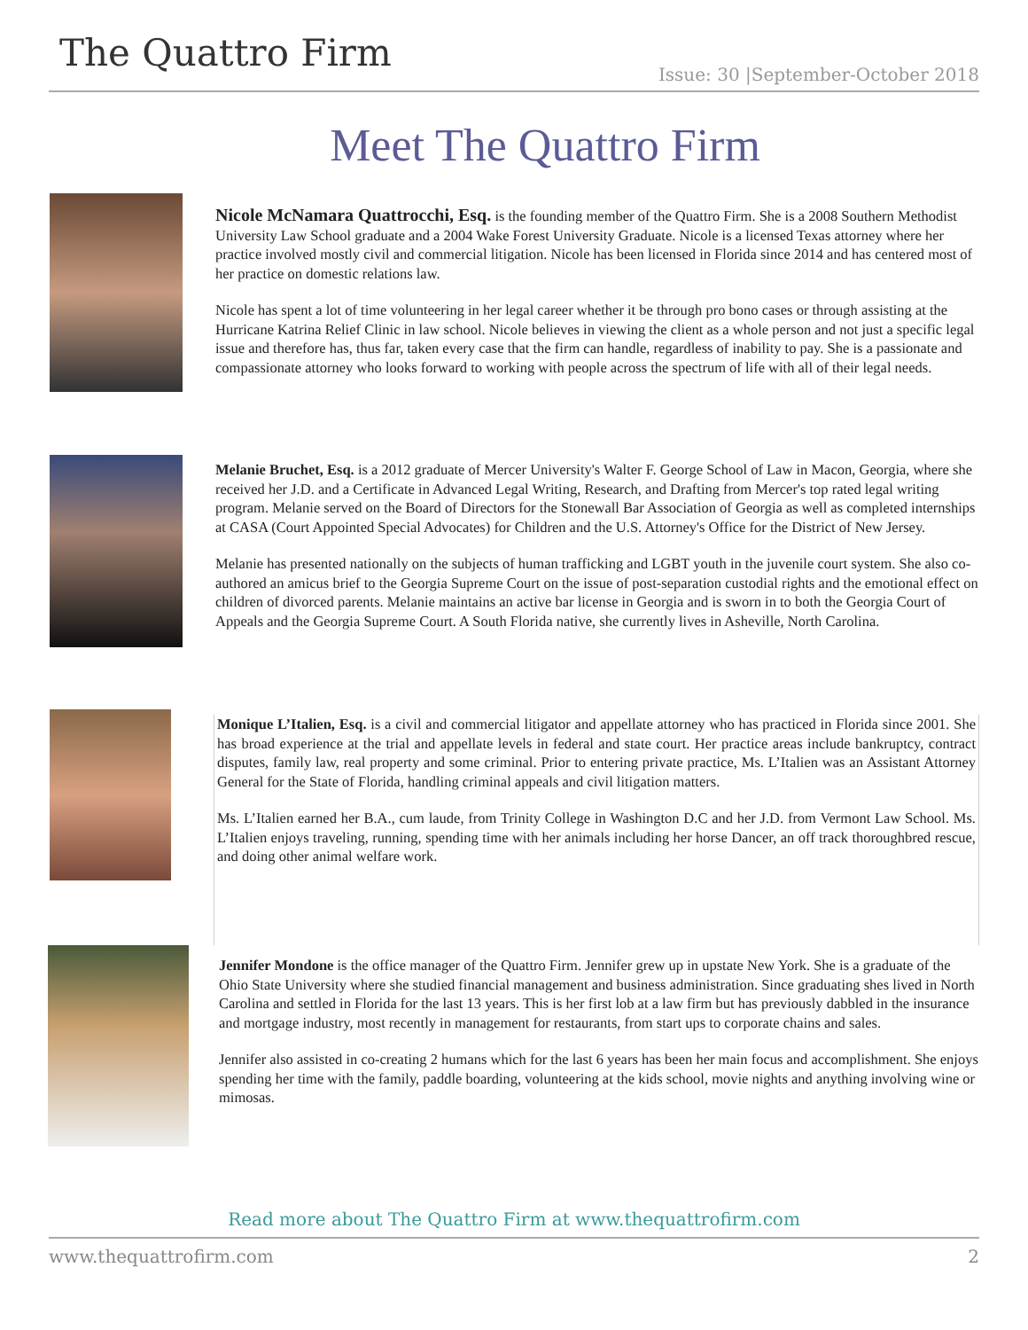The Quattro Firm
Issue: 30 |September-October 2018
Meet The Quattro Firm
Nicole McNamara Quattrocchi, Esq. is the founding member of the Quattro Firm. She is a 2008 Southern Methodist University Law School graduate and a 2004 Wake Forest University Graduate. Nicole is a licensed Texas attorney where her practice involved mostly civil and commercial litigation. Nicole has been licensed in Florida since 2014 and has centered most of her practice on domestic relations law.
Nicole has spent a lot of time volunteering in her legal career whether it be through pro bono cases or through assisting at the Hurricane Katrina Relief Clinic in law school. Nicole believes in viewing the client as a whole person and not just a specific legal issue and therefore has, thus far, taken every case that the firm can handle, regardless of inability to pay. She is a passionate and compassionate attorney who looks forward to working with people across the spectrum of life with all of their legal needs.
Melanie Bruchet, Esq. is a 2012 graduate of Mercer University's Walter F. George School of Law in Macon, Georgia, where she received her J.D. and a Certificate in Advanced Legal Writing, Research, and Drafting from Mercer's top rated legal writing program. Melanie served on the Board of Directors for the Stonewall Bar Association of Georgia as well as completed internships at CASA (Court Appointed Special Advocates) for Children and the U.S. Attorney's Office for the District of New Jersey.
Melanie has presented nationally on the subjects of human trafficking and LGBT youth in the juvenile court system. She also co-authored an amicus brief to the Georgia Supreme Court on the issue of post-separation custodial rights and the emotional effect on children of divorced parents. Melanie maintains an active bar license in Georgia and is sworn in to both the Georgia Court of Appeals and the Georgia Supreme Court. A South Florida native, she currently lives in Asheville, North Carolina.
Monique L’Italien, Esq. is a civil and commercial litigator and appellate attorney who has practiced in Florida since 2001. She has broad experience at the trial and appellate levels in federal and state court. Her practice areas include bankruptcy, contract disputes, family law, real property and some criminal. Prior to entering private practice, Ms. L’Italien was an Assistant Attorney General for the State of Florida, handling criminal appeals and civil litigation matters.
Ms. L’Italien earned her B.A., cum laude, from Trinity College in Washington D.C and her J.D. from Vermont Law School. Ms. L’Italien enjoys traveling, running, spending time with her animals including her horse Dancer, an off track thoroughbred rescue, and doing other animal welfare work.
Jennifer Mondone is the office manager of the Quattro Firm. Jennifer grew up in upstate New York. She is a graduate of the Ohio State University where she studied financial management and business administration. Since graduating shes lived in North Carolina and settled in Florida for the last 13 years. This is her first lob at a law firm but has previously dabbled in the insurance and mortgage industry, most recently in management for restaurants, from start ups to corporate chains and sales.
Jennifer also assisted in co-creating 2 humans which for the last 6 years has been her main focus and accomplishment. She enjoys spending her time with the family, paddle boarding, volunteering at the kids school, movie nights and anything involving wine or mimosas.
Read more about The Quattro Firm at www.thequattrofirm.com
www.thequattrofirm.com 2